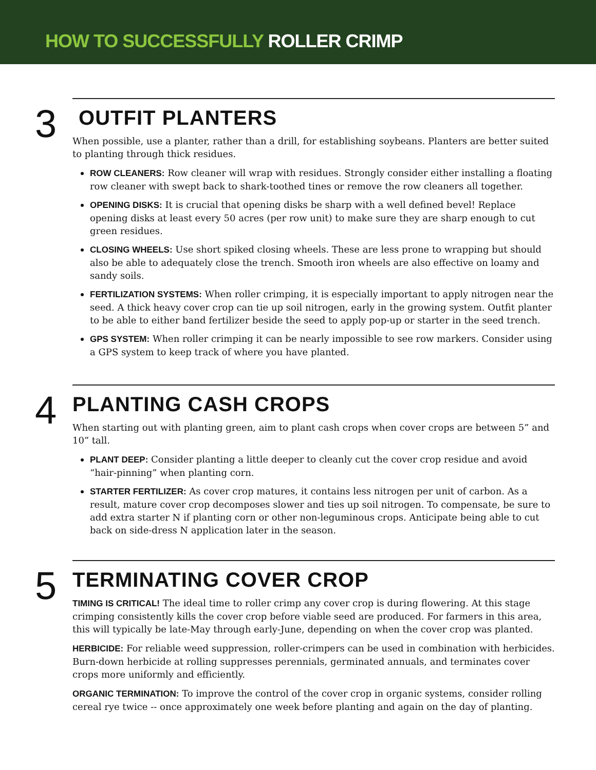HOW TO SUCCESSFULLY ROLLER CRIMP
3
OUTFIT PLANTERS
When possible, use a planter, rather than a drill, for establishing soybeans. Planters are better suited to planting through thick residues.
ROW CLEANERS: Row cleaner will wrap with residues. Strongly consider either installing a floating row cleaner with swept back to shark-toothed tines or remove the row cleaners all together.
OPENING DISKS: It is crucial that opening disks be sharp with a well defined bevel! Replace opening disks at least every 50 acres (per row unit) to make sure they are sharp enough to cut green residues.
CLOSING WHEELS: Use short spiked closing wheels. These are less prone to wrapping but should also be able to adequately close the trench. Smooth iron wheels are also effective on loamy and sandy soils.
FERTILIZATION SYSTEMS: When roller crimping, it is especially important to apply nitrogen near the seed. A thick heavy cover crop can tie up soil nitrogen, early in the growing system. Outfit planter to be able to either band fertilizer beside the seed to apply pop-up or starter in the seed trench.
GPS SYSTEM: When roller crimping it can be nearly impossible to see row markers. Consider using a GPS system to keep track of where you have planted.
4
PLANTING CASH CROPS
When starting out with planting green, aim to plant cash crops when cover crops are between 5” and 10” tall.
PLANT DEEP: Consider planting a little deeper to cleanly cut the cover crop residue and avoid “hair-pinning” when planting corn.
STARTER FERTILIZER: As cover crop matures, it contains less nitrogen per unit of carbon. As a result, mature cover crop decomposes slower and ties up soil nitrogen. To compensate, be sure to add extra starter N if planting corn or other non-leguminous crops. Anticipate being able to cut back on side-dress N application later in the season.
5
TERMINATING COVER CROP
TIMING IS CRITICAL! The ideal time to roller crimp any cover crop is during flowering. At this stage crimping consistently kills the cover crop before viable seed are produced. For farmers in this area, this will typically be late-May through early-June, depending on when the cover crop was planted.
HERBICIDE: For reliable weed suppression, roller-crimpers can be used in combination with herbicides. Burn-down herbicide at rolling suppresses perennials, germinated annuals, and terminates cover crops more uniformly and efficiently.
ORGANIC TERMINATION: To improve the control of the cover crop in organic systems, consider rolling cereal rye twice -- once approximately one week before planting and again on the day of planting.